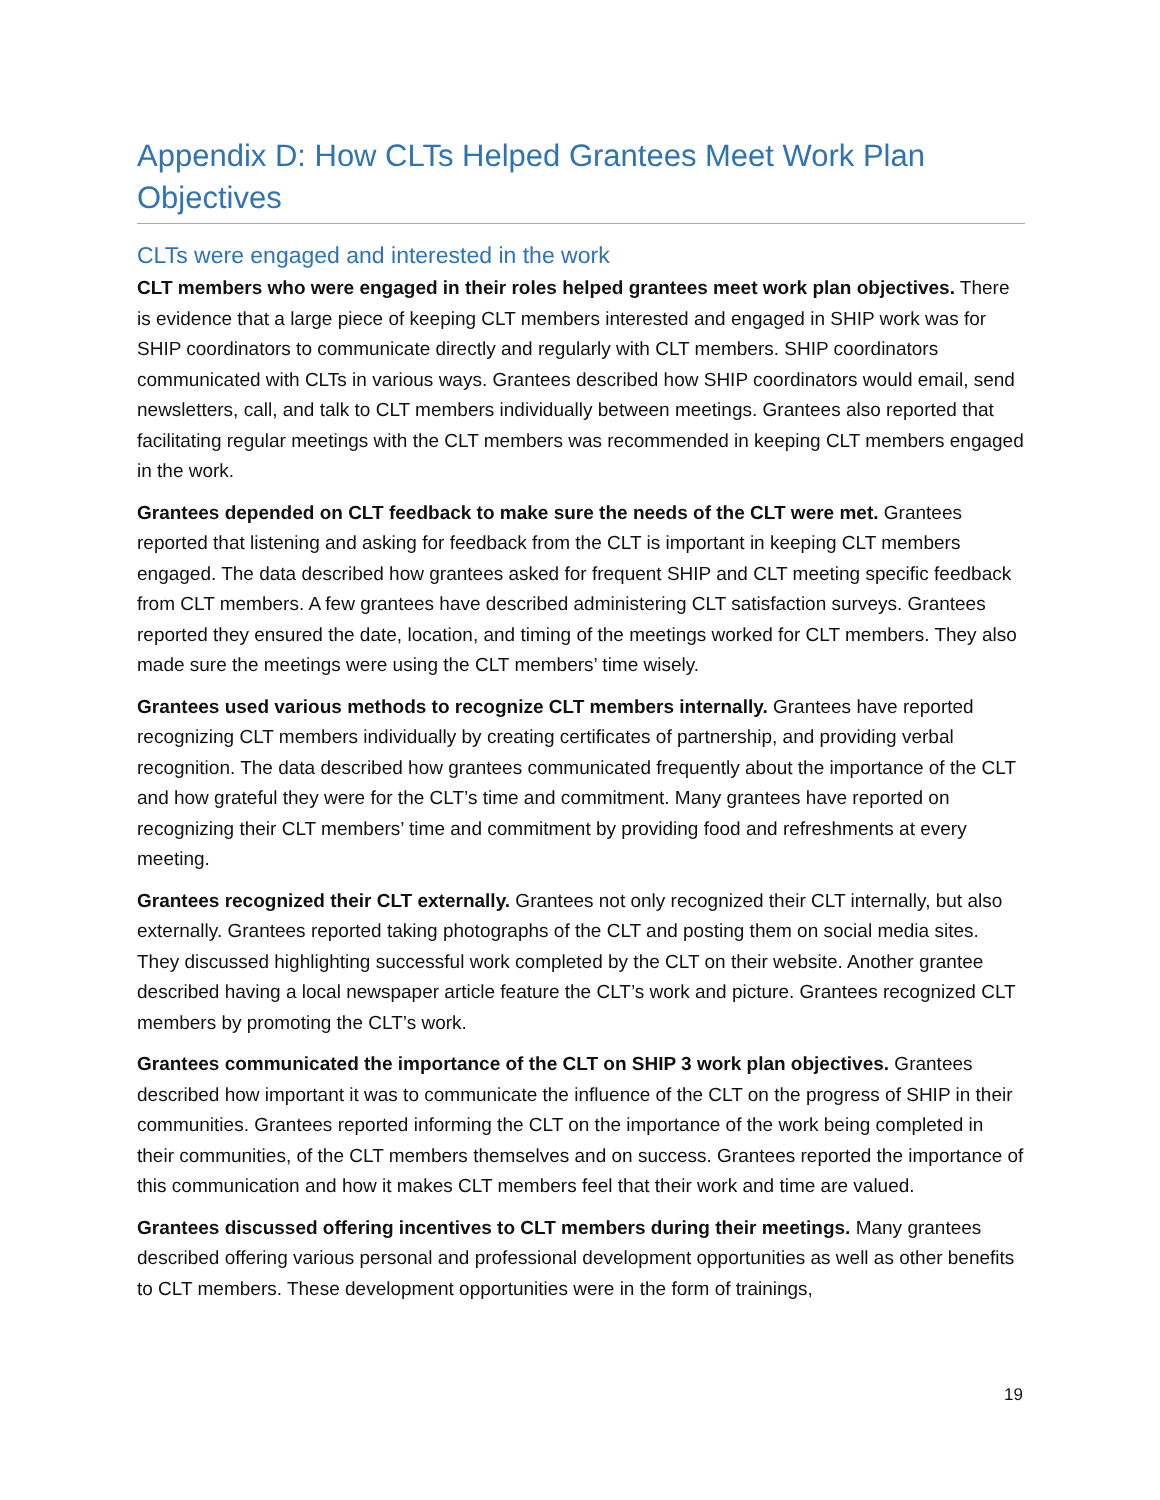Appendix D: How CLTs Helped Grantees Meet Work Plan Objectives
CLTs were engaged and interested in the work
CLT members who were engaged in their roles helped grantees meet work plan objectives. There is evidence that a large piece of keeping CLT members interested and engaged in SHIP work was for SHIP coordinators to communicate directly and regularly with CLT members. SHIP coordinators communicated with CLTs in various ways. Grantees described how SHIP coordinators would email, send newsletters, call, and talk to CLT members individually between meetings. Grantees also reported that facilitating regular meetings with the CLT members was recommended in keeping CLT members engaged in the work.
Grantees depended on CLT feedback to make sure the needs of the CLT were met. Grantees reported that listening and asking for feedback from the CLT is important in keeping CLT members engaged. The data described how grantees asked for frequent SHIP and CLT meeting specific feedback from CLT members. A few grantees have described administering CLT satisfaction surveys. Grantees reported they ensured the date, location, and timing of the meetings worked for CLT members. They also made sure the meetings were using the CLT members’ time wisely.
Grantees used various methods to recognize CLT members internally. Grantees have reported recognizing CLT members individually by creating certificates of partnership, and providing verbal recognition. The data described how grantees communicated frequently about the importance of the CLT and how grateful they were for the CLT’s time and commitment. Many grantees have reported on recognizing their CLT members’ time and commitment by providing food and refreshments at every meeting.
Grantees recognized their CLT externally. Grantees not only recognized their CLT internally, but also externally. Grantees reported taking photographs of the CLT and posting them on social media sites. They discussed highlighting successful work completed by the CLT on their website. Another grantee described having a local newspaper article feature the CLT’s work and picture. Grantees recognized CLT members by promoting the CLT’s work.
Grantees communicated the importance of the CLT on SHIP 3 work plan objectives. Grantees described how important it was to communicate the influence of the CLT on the progress of SHIP in their communities. Grantees reported informing the CLT on the importance of the work being completed in their communities, of the CLT members themselves and on success. Grantees reported the importance of this communication and how it makes CLT members feel that their work and time are valued.
Grantees discussed offering incentives to CLT members during their meetings. Many grantees described offering various personal and professional development opportunities as well as other benefits to CLT members. These development opportunities were in the form of trainings,
19